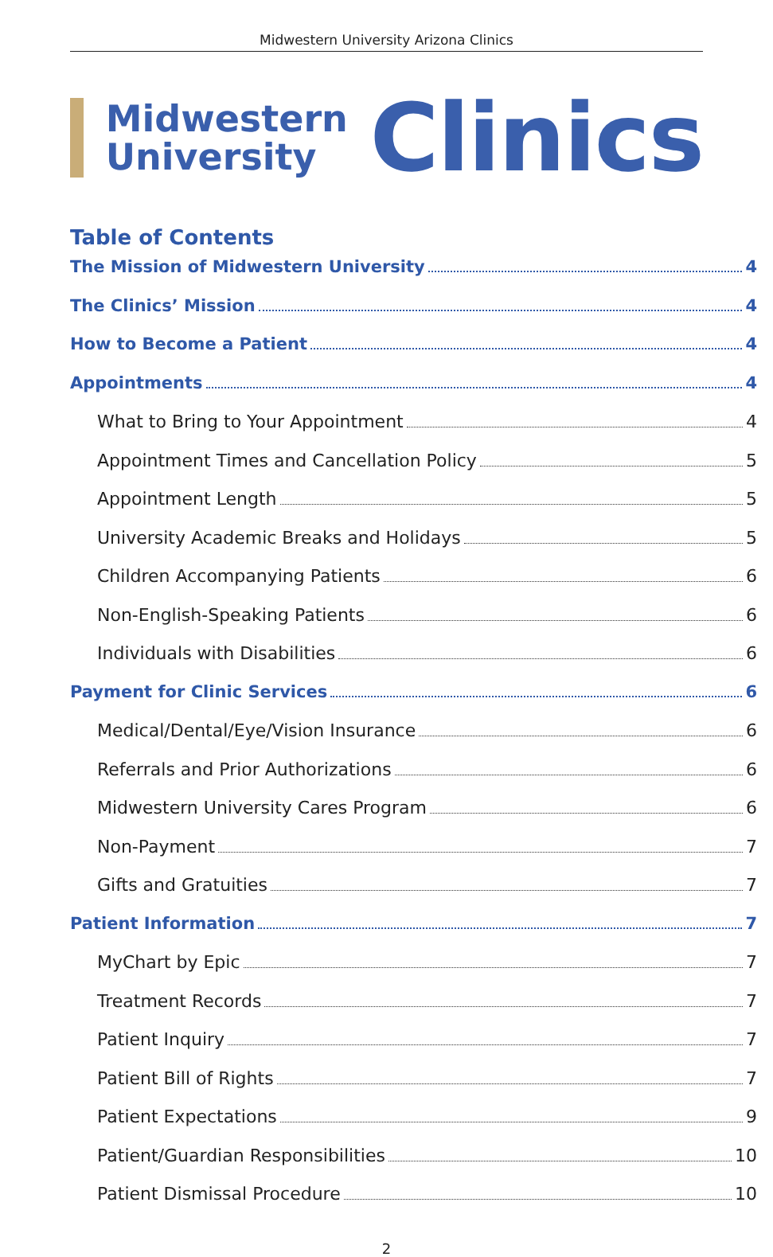Midwestern University Arizona Clinics
Midwestern
University
Clinics
Table of Contents
The Mission of Midwestern University 4
The Clinics’ Mission 4
How to Become a Patient 4
Appointments 4
What to Bring to Your Appointment 4
Appointment Times and Cancellation Policy 5
Appointment Length 5
University Academic Breaks and Holidays 5
Children Accompanying Patients 6
Non-English-Speaking Patients 6
Individuals with Disabilities 6
Payment for Clinic Services 6
Medical/Dental/Eye/Vision Insurance 6
Referrals and Prior Authorizations 6
Midwestern University Cares Program 6
Non-Payment 7
Gifts and Gratuities 7
Patient Information 7
MyChart by Epic 7
Treatment Records 7
Patient Inquiry 7
Patient Bill of Rights 7
Patient Expectations 9
Patient/Guardian Responsibilities 10
Patient Dismissal Procedure 10
2